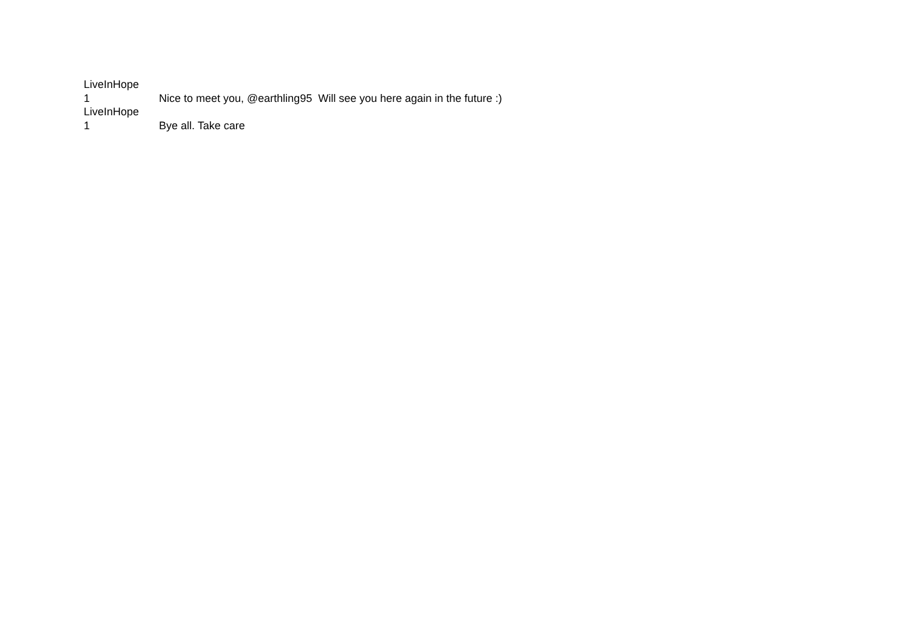| LiveInHope 1 | Nice to meet you, @earthling95 Will see you here again in the future :) |
| LiveInHope 1 | Bye all. Take care |